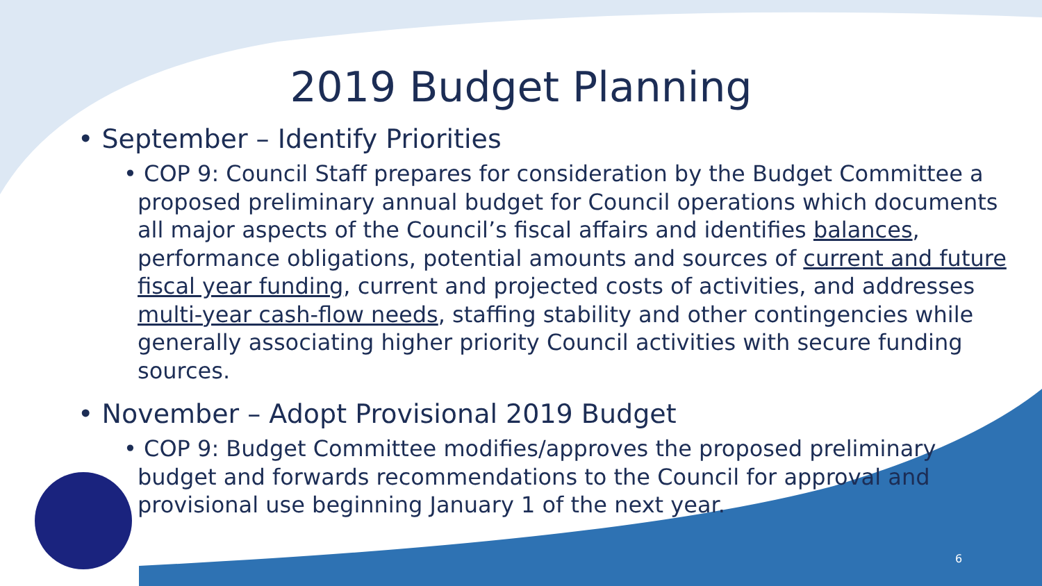2019 Budget Planning
• September – Identify Priorities
• COP 9: Council Staff prepares for consideration by the Budget Committee a proposed preliminary annual budget for Council operations which documents all major aspects of the Council’s fiscal affairs and identifies balances, performance obligations, potential amounts and sources of current and future fiscal year funding, current and projected costs of activities, and addresses multi-year cash-flow needs, staffing stability and other contingencies while generally associating higher priority Council activities with secure funding sources.
• November – Adopt Provisional 2019 Budget
• COP 9: Budget Committee modifies/approves the proposed preliminary budget and forwards recommendations to the Council for approval and provisional use beginning January 1 of the next year.
6